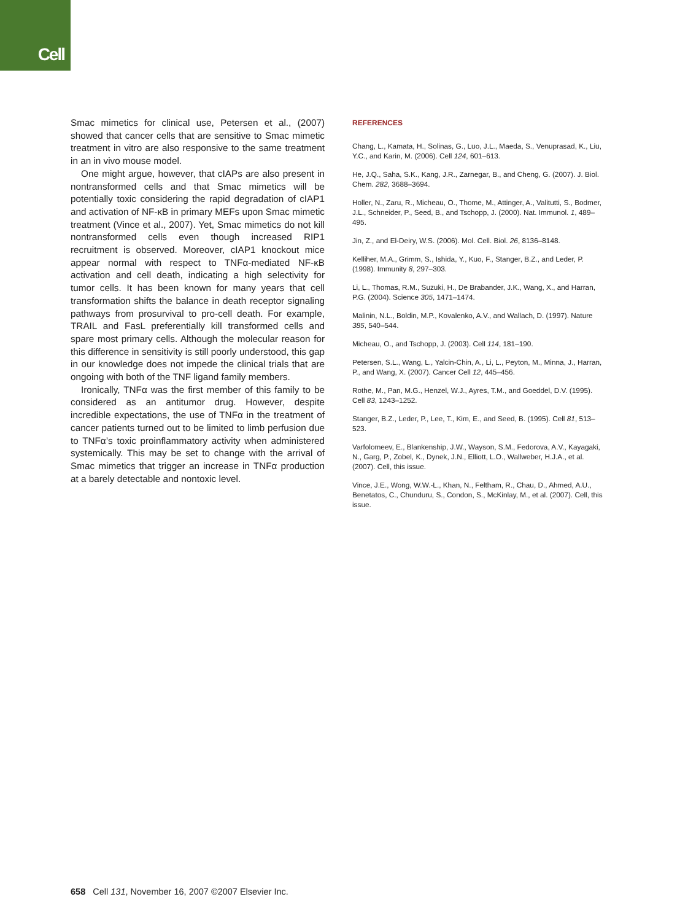Cell
Smac mimetics for clinical use, Petersen et al., (2007) showed that cancer cells that are sensitive to Smac mimetic treatment in vitro are also responsive to the same treatment in an in vivo mouse model.
One might argue, however, that cIAPs are also present in nontransformed cells and that Smac mimetics will be potentially toxic considering the rapid degradation of cIAP1 and activation of NF-κB in primary MEFs upon Smac mimetic treatment (Vince et al., 2007). Yet, Smac mimetics do not kill nontransformed cells even though increased RIP1 recruitment is observed. Moreover, cIAP1 knockout mice appear normal with respect to TNFα-mediated NF-κB activation and cell death, indicating a high selectivity for tumor cells. It has been known for many years that cell transformation shifts the balance in death receptor signaling pathways from prosurvival to pro-cell death. For example, TRAIL and FasL preferentially kill transformed cells and spare most primary cells. Although the molecular reason for this difference in sensitivity is still poorly understood, this gap in our knowledge does not impede the clinical trials that are ongoing with both of the TNF ligand family members.
Ironically, TNFα was the first member of this family to be considered as an antitumor drug. However, despite incredible expectations, the use of TNFα in the treatment of cancer patients turned out to be limited to limb perfusion due to TNFα’s toxic proinflammatory activity when administered systemically. This may be set to change with the arrival of Smac mimetics that trigger an increase in TNFα production at a barely detectable and nontoxic level.
REFERENCES
Chang, L., Kamata, H., Solinas, G., Luo, J.L., Maeda, S., Venuprasad, K., Liu, Y.C., and Karin, M. (2006). Cell 124, 601–613.
He, J.Q., Saha, S.K., Kang, J.R., Zarnegar, B., and Cheng, G. (2007). J. Biol. Chem. 282, 3688–3694.
Holler, N., Zaru, R., Micheau, O., Thome, M., Attinger, A., Valitutti, S., Bodmer, J.L., Schneider, P., Seed, B., and Tschopp, J. (2000). Nat. Immunol. 1, 489–495.
Jin, Z., and El-Deiry, W.S. (2006). Mol. Cell. Biol. 26, 8136–8148.
Kelliher, M.A., Grimm, S., Ishida, Y., Kuo, F., Stanger, B.Z., and Leder, P. (1998). Immunity 8, 297–303.
Li, L., Thomas, R.M., Suzuki, H., De Brabander, J.K., Wang, X., and Harran, P.G. (2004). Science 305, 1471–1474.
Malinin, N.L., Boldin, M.P., Kovalenko, A.V., and Wallach, D. (1997). Nature 385, 540–544.
Micheau, O., and Tschopp, J. (2003). Cell 114, 181–190.
Petersen, S.L., Wang, L., Yalcin-Chin, A., Li, L., Peyton, M., Minna, J., Harran, P., and Wang, X. (2007). Cancer Cell 12, 445–456.
Rothe, M., Pan, M.G., Henzel, W.J., Ayres, T.M., and Goeddel, D.V. (1995). Cell 83, 1243–1252.
Stanger, B.Z., Leder, P., Lee, T., Kim, E., and Seed, B. (1995). Cell 81, 513–523.
Varfolomeev, E., Blankenship, J.W., Wayson, S.M., Fedorova, A.V., Kayagaki, N., Garg, P., Zobel, K., Dynek, J.N., Elliott, L.O., Wallweber, H.J.A., et al. (2007). Cell, this issue.
Vince, J.E., Wong, W.W.-L., Khan, N., Feltham, R., Chau, D., Ahmed, A.U., Benetatos, C., Chunduru, S., Condon, S., McKinlay, M., et al. (2007). Cell, this issue.
658 Cell 131, November 16, 2007 ©2007 Elsevier Inc.